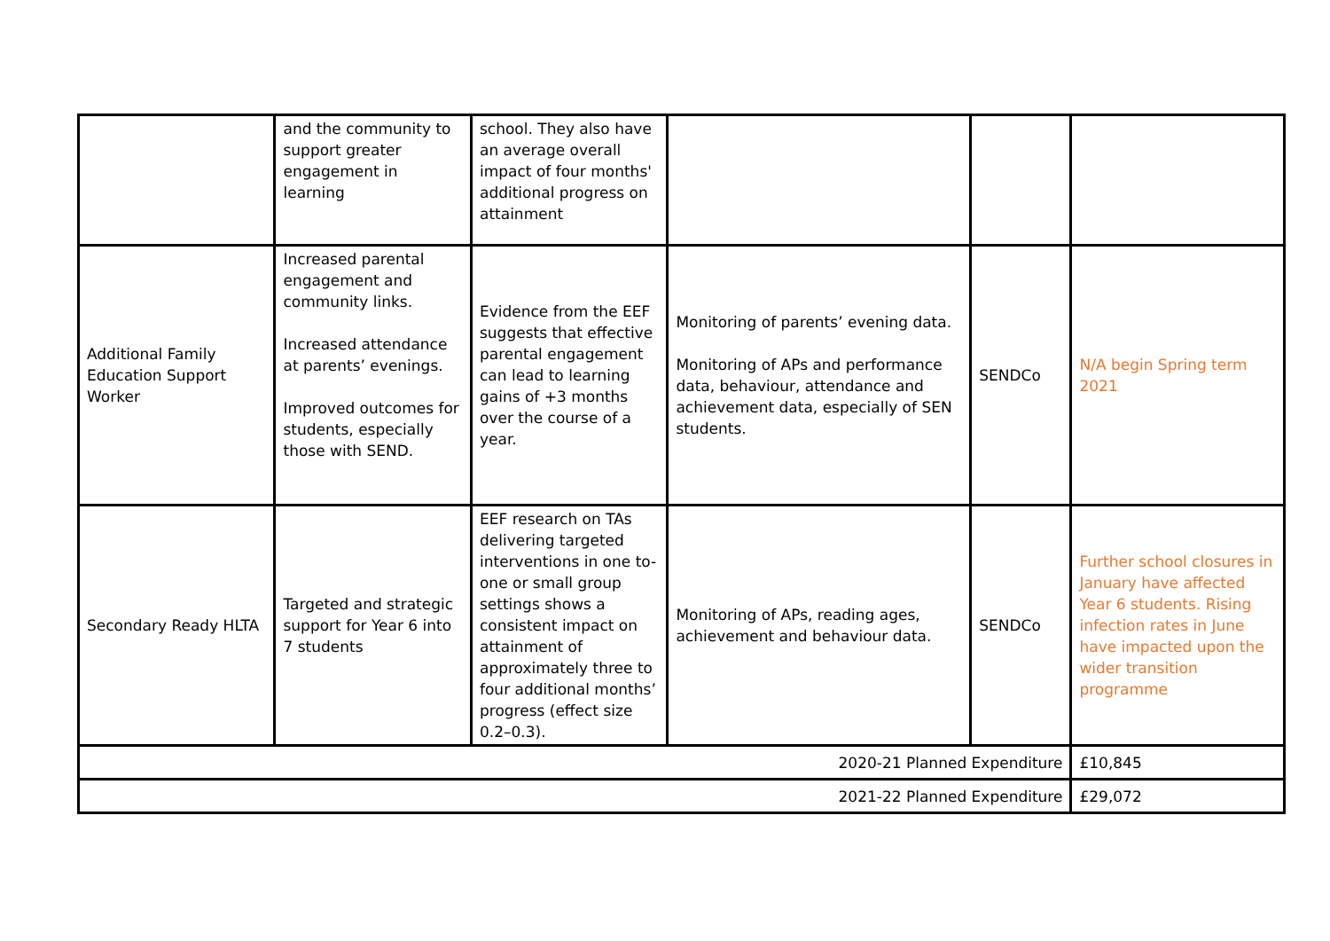| | and the community to support greater engagement in learning | school. They also have an average overall impact of four months' additional progress on attainment | | | |
| Additional Family Education Support Worker | Increased parental engagement and community links. Increased attendance at parents’ evenings. Improved outcomes for students, especially those with SEND. | Evidence from the EEF suggests that effective parental engagement can lead to learning gains of +3 months over the course of a year. | Monitoring of parents’ evening data. Monitoring of APs and performance data, behaviour, attendance and achievement data, especially of SEN students. | SENDCo | N/A begin Spring term 2021 |
| Secondary Ready HLTA | Targeted and strategic support for Year 6 into 7 students | EEF research on TAs delivering targeted interventions in one to-one or small group settings shows a consistent impact on attainment of approximately three to four additional months’ progress (effect size 0.2–0.3). | Monitoring of APs, reading ages, achievement and behaviour data. | SENDCo | Further school closures in January have affected Year 6 students. Rising infection rates in June have impacted upon the wider transition programme |
| 2020-21 Planned Expenditure | | | | | £10,845 |
| 2021-22 Planned Expenditure | | | | | £29,072 |